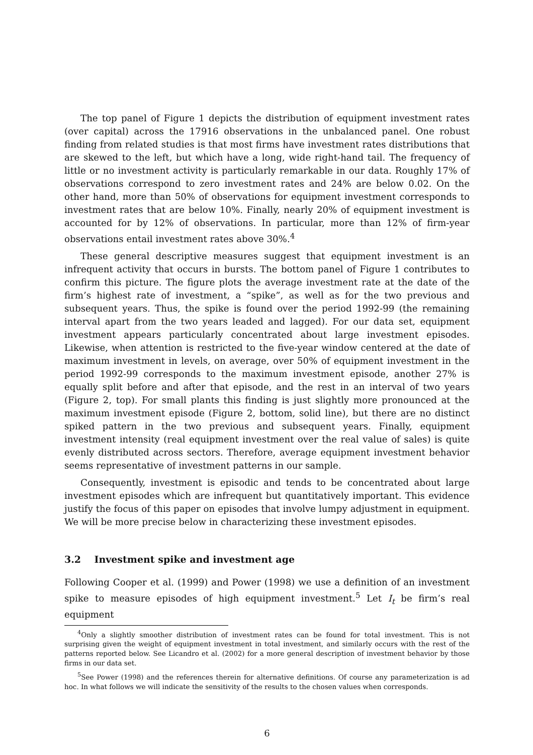The top panel of Figure 1 depicts the distribution of equipment investment rates (over capital) across the 17916 observations in the unbalanced panel. One robust finding from related studies is that most firms have investment rates distributions that are skewed to the left, but which have a long, wide right-hand tail. The frequency of little or no investment activity is particularly remarkable in our data. Roughly 17% of observations correspond to zero investment rates and 24% are below 0.02. On the other hand, more than 50% of observations for equipment investment corresponds to investment rates that are below 10%. Finally, nearly 20% of equipment investment is accounted for by 12% of observations. In particular, more than 12% of firm-year observations entail investment rates above 30%.<sup>4</sup>
These general descriptive measures suggest that equipment investment is an infrequent activity that occurs in bursts. The bottom panel of Figure 1 contributes to confirm this picture. The figure plots the average investment rate at the date of the firm’s highest rate of investment, a “spike”, as well as for the two previous and subsequent years. Thus, the spike is found over the period 1992-99 (the remaining interval apart from the two years leaded and lagged). For our data set, equipment investment appears particularly concentrated about large investment episodes. Likewise, when attention is restricted to the five-year window centered at the date of maximum investment in levels, on average, over 50% of equipment investment in the period 1992-99 corresponds to the maximum investment episode, another 27% is equally split before and after that episode, and the rest in an interval of two years (Figure 2, top). For small plants this finding is just slightly more pronounced at the maximum investment episode (Figure 2, bottom, solid line), but there are no distinct spiked pattern in the two previous and subsequent years. Finally, equipment investment intensity (real equipment investment over the real value of sales) is quite evenly distributed across sectors. Therefore, average equipment investment behavior seems representative of investment patterns in our sample.
Consequently, investment is episodic and tends to be concentrated about large investment episodes which are infrequent but quantitatively important. This evidence justify the focus of this paper on episodes that involve lumpy adjustment in equipment. We will be more precise below in characterizing these investment episodes.
3.2 Investment spike and investment age
Following Cooper et al. (1999) and Power (1998) we use a definition of an investment spike to measure episodes of high equipment investment.<sup>5</sup> Let I<sub>t</sub> be firm’s real equipment
<sup>4</sup> Only a slightly smoother distribution of investment rates can be found for total investment. This is not surprising given the weight of equipment investment in total investment, and similarly occurs with the rest of the patterns reported below. See Licandro et al. (2002) for a more general description of investment behavior by those firms in our data set.
<sup>5</sup> See Power (1998) and the references therein for alternative definitions. Of course any parameterization is ad hoc. In what follows we will indicate the sensitivity of the results to the chosen values when corresponds.
6